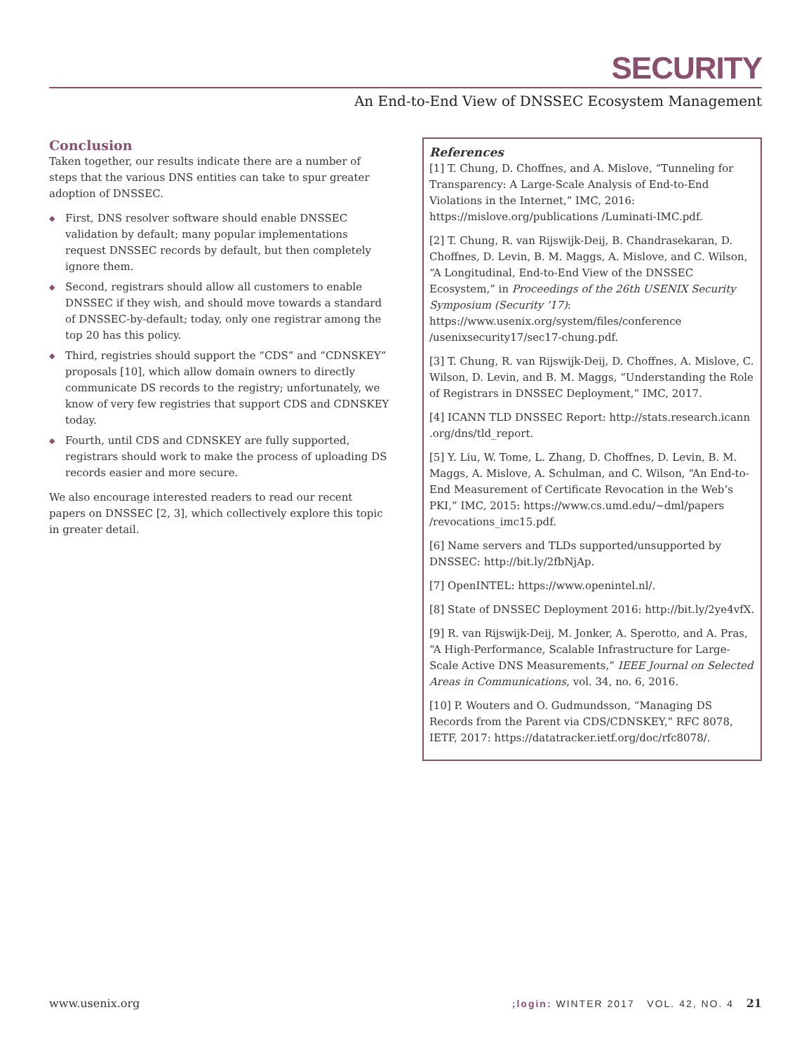SECURITY
An End-to-End View of DNSSEC Ecosystem Management
Conclusion
Taken together, our results indicate there are a number of steps that the various DNS entities can take to spur greater adoption of DNSSEC.
◆ First, DNS resolver software should enable DNSSEC validation by default; many popular implementations request DNSSEC records by default, but then completely ignore them.
◆ Second, registrars should allow all customers to enable DNSSEC if they wish, and should move towards a standard of DNSSEC-by-default; today, only one registrar among the top 20 has this policy.
◆ Third, registries should support the “CDS” and “CDNSKEY” proposals [10], which allow domain owners to directly communicate DS records to the registry; unfortunately, we know of very few registries that support CDS and CDNSKEY today.
◆ Fourth, until CDS and CDNSKEY are fully supported, registrars should work to make the process of uploading DS records easier and more secure.
We also encourage interested readers to read our recent papers on DNSSEC [2, 3], which collectively explore this topic in greater detail.
References
[1] T. Chung, D. Choffnes, and A. Mislove, “Tunneling for Transparency: A Large-Scale Analysis of End-to-End Violations in the Internet,” IMC, 2016: https://mislove.org/publications /Luminati-IMC.pdf.
[2] T. Chung, R. van Rijswijk-Deij, B. Chandrasekaran, D. Choffnes, D. Levin, B. M. Maggs, A. Mislove, and C. Wilson, “A Longitudinal, End-to-End View of the DNSSEC Ecosystem,” in Proceedings of the 26th USENIX Security Symposium (Security ’17): https://www.usenix.org/system/files/conference /usenixsecurity17/sec17-chung.pdf.
[3] T. Chung, R. van Rijswijk-Deij, D. Choffnes, A. Mislove, C. Wilson, D. Levin, and B. M. Maggs, “Understanding the Role of Registrars in DNSSEC Deployment,” IMC, 2017.
[4] ICANN TLD DNSSEC Report: http://stats.research.icann .org/dns/tld_report.
[5] Y. Liu, W. Tome, L. Zhang, D. Choffnes, D. Levin, B. M. Maggs, A. Mislove, A. Schulman, and C. Wilson, “An End-to-End Measurement of Certificate Revocation in the Web’s PKI,” IMC, 2015: https://www.cs.umd.edu/~dml/papers /revocations_imc15.pdf.
[6] Name servers and TLDs supported/unsupported by DNSSEC: http://bit.ly/2fbNjAp.
[7] OpenINTEL: https://www.openintel.nl/.
[8] State of DNSSEC Deployment 2016: http://bit.ly/2ye4vfX.
[9] R. van Rijswijk-Deij, M. Jonker, A. Sperotto, and A. Pras, “A High-Performance, Scalable Infrastructure for Large-Scale Active DNS Measurements,” IEEE Journal on Selected Areas in Communications, vol. 34, no. 6, 2016.
[10] P. Wouters and O. Gudmundsson, “Managing DS Records from the Parent via CDS/CDNSKEY,” RFC 8078, IETF, 2017: https://datatracker.ietf.org/doc/rfc8078/.
www.usenix.org;login: WINTER 2017 VOL. 42, NO. 4 21